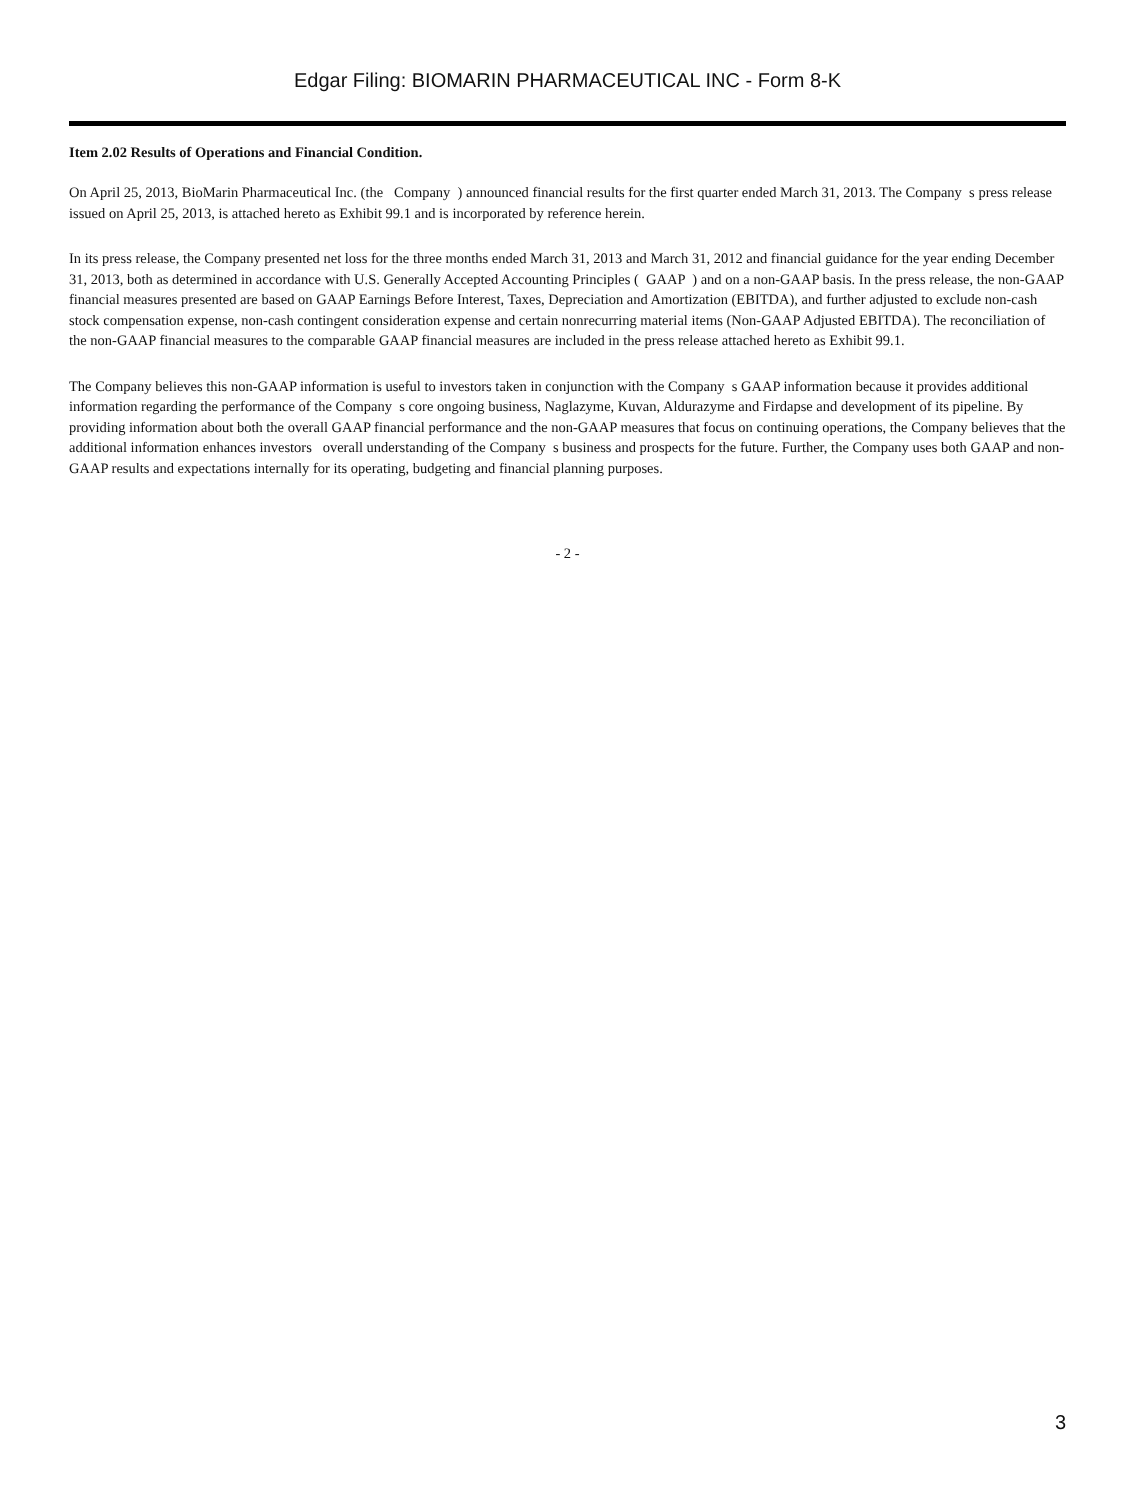Edgar Filing: BIOMARIN PHARMACEUTICAL INC - Form 8-K
Item 2.02 Results of Operations and Financial Condition.
On April 25, 2013, BioMarin Pharmaceutical Inc. (the Company ) announced financial results for the first quarter ended March 31, 2013. The Company s press release issued on April 25, 2013, is attached hereto as Exhibit 99.1 and is incorporated by reference herein.
In its press release, the Company presented net loss for the three months ended March 31, 2013 and March 31, 2012 and financial guidance for the year ending December 31, 2013, both as determined in accordance with U.S. Generally Accepted Accounting Principles ( GAAP ) and on a non-GAAP basis. In the press release, the non-GAAP financial measures presented are based on GAAP Earnings Before Interest, Taxes, Depreciation and Amortization (EBITDA), and further adjusted to exclude non-cash stock compensation expense, non-cash contingent consideration expense and certain nonrecurring material items (Non-GAAP Adjusted EBITDA). The reconciliation of the non-GAAP financial measures to the comparable GAAP financial measures are included in the press release attached hereto as Exhibit 99.1.
The Company believes this non-GAAP information is useful to investors taken in conjunction with the Company s GAAP information because it provides additional information regarding the performance of the Company s core ongoing business, Naglazyme, Kuvan, Aldurazyme and Firdapse and development of its pipeline. By providing information about both the overall GAAP financial performance and the non-GAAP measures that focus on continuing operations, the Company believes that the additional information enhances investors overall understanding of the Company s business and prospects for the future. Further, the Company uses both GAAP and non-GAAP results and expectations internally for its operating, budgeting and financial planning purposes.
- 2 -
3